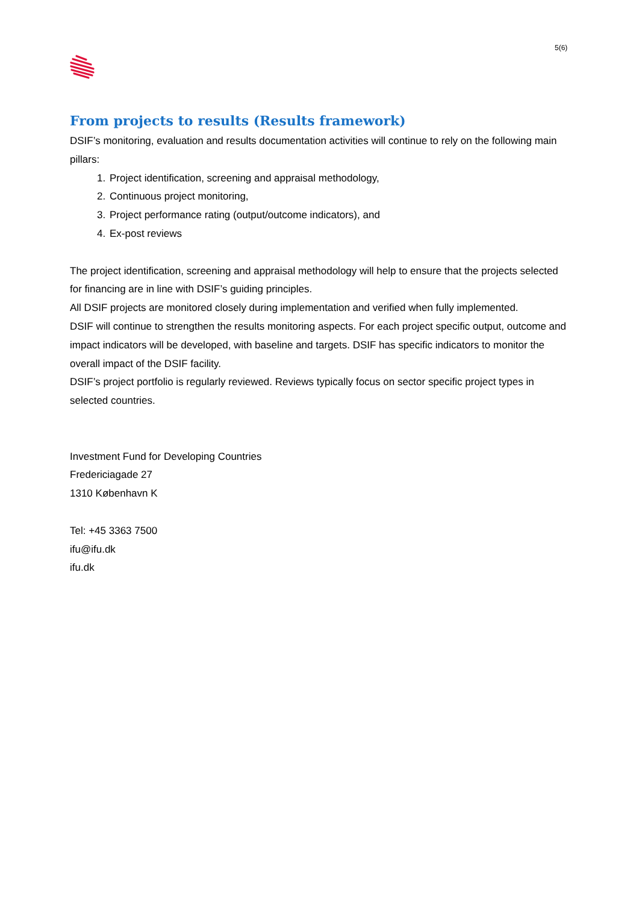5(6)
From projects to results (Results framework)
DSIF’s monitoring, evaluation and results documentation activities will continue to rely on the following main pillars:
1. Project identification, screening and appraisal methodology,
2. Continuous project monitoring,
3. Project performance rating (output/outcome indicators), and
4. Ex-post reviews
The project identification, screening and appraisal methodology will help to ensure that the projects selected for financing are in line with DSIF’s guiding principles.
All DSIF projects are monitored closely during implementation and verified when fully implemented.
DSIF will continue to strengthen the results monitoring aspects. For each project specific output, outcome and impact indicators will be developed, with baseline and targets. DSIF has specific indicators to monitor the overall impact of the DSIF facility.
DSIF’s project portfolio is regularly reviewed. Reviews typically focus on sector specific project types in selected countries.
Investment Fund for Developing Countries
Fredericiagade 27
1310 København K
Tel: +45 3363 7500
ifu@ifu.dk
ifu.dk